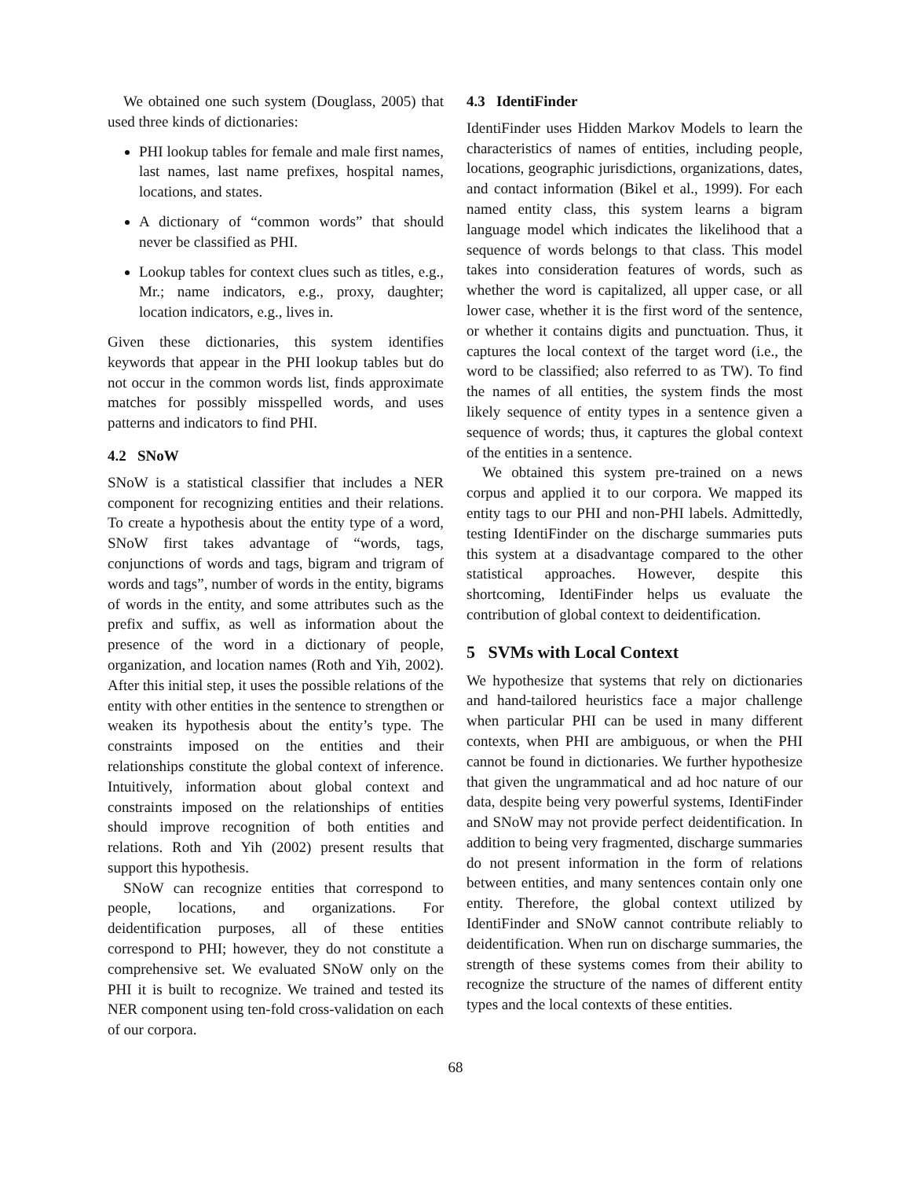We obtained one such system (Douglass, 2005) that used three kinds of dictionaries:
PHI lookup tables for female and male first names, last names, last name prefixes, hospital names, locations, and states.
A dictionary of “common words” that should never be classified as PHI.
Lookup tables for context clues such as titles, e.g., Mr.; name indicators, e.g., proxy, daughter; location indicators, e.g., lives in.
Given these dictionaries, this system identifies keywords that appear in the PHI lookup tables but do not occur in the common words list, finds approximate matches for possibly misspelled words, and uses patterns and indicators to find PHI.
4.2 SNoW
SNoW is a statistical classifier that includes a NER component for recognizing entities and their relations. To create a hypothesis about the entity type of a word, SNoW first takes advantage of “words, tags, conjunctions of words and tags, bigram and trigram of words and tags”, number of words in the entity, bigrams of words in the entity, and some attributes such as the prefix and suffix, as well as information about the presence of the word in a dictionary of people, organization, and location names (Roth and Yih, 2002). After this initial step, it uses the possible relations of the entity with other entities in the sentence to strengthen or weaken its hypothesis about the entity’s type. The constraints imposed on the entities and their relationships constitute the global context of inference. Intuitively, information about global context and constraints imposed on the relationships of entities should improve recognition of both entities and relations. Roth and Yih (2002) present results that support this hypothesis.
SNoW can recognize entities that correspond to people, locations, and organizations. For deidentification purposes, all of these entities correspond to PHI; however, they do not constitute a comprehensive set. We evaluated SNoW only on the PHI it is built to recognize. We trained and tested its NER component using ten-fold cross-validation on each of our corpora.
4.3 IdentiFinder
IdentiFinder uses Hidden Markov Models to learn the characteristics of names of entities, including people, locations, geographic jurisdictions, organizations, dates, and contact information (Bikel et al., 1999). For each named entity class, this system learns a bigram language model which indicates the likelihood that a sequence of words belongs to that class. This model takes into consideration features of words, such as whether the word is capitalized, all upper case, or all lower case, whether it is the first word of the sentence, or whether it contains digits and punctuation. Thus, it captures the local context of the target word (i.e., the word to be classified; also referred to as TW). To find the names of all entities, the system finds the most likely sequence of entity types in a sentence given a sequence of words; thus, it captures the global context of the entities in a sentence.
We obtained this system pre-trained on a news corpus and applied it to our corpora. We mapped its entity tags to our PHI and non-PHI labels. Admittedly, testing IdentiFinder on the discharge summaries puts this system at a disadvantage compared to the other statistical approaches. However, despite this shortcoming, IdentiFinder helps us evaluate the contribution of global context to deidentification.
5 SVMs with Local Context
We hypothesize that systems that rely on dictionaries and hand-tailored heuristics face a major challenge when particular PHI can be used in many different contexts, when PHI are ambiguous, or when the PHI cannot be found in dictionaries. We further hypothesize that given the ungrammatical and ad hoc nature of our data, despite being very powerful systems, IdentiFinder and SNoW may not provide perfect deidentification. In addition to being very fragmented, discharge summaries do not present information in the form of relations between entities, and many sentences contain only one entity. Therefore, the global context utilized by IdentiFinder and SNoW cannot contribute reliably to deidentification. When run on discharge summaries, the strength of these systems comes from their ability to recognize the structure of the names of different entity types and the local contexts of these entities.
68